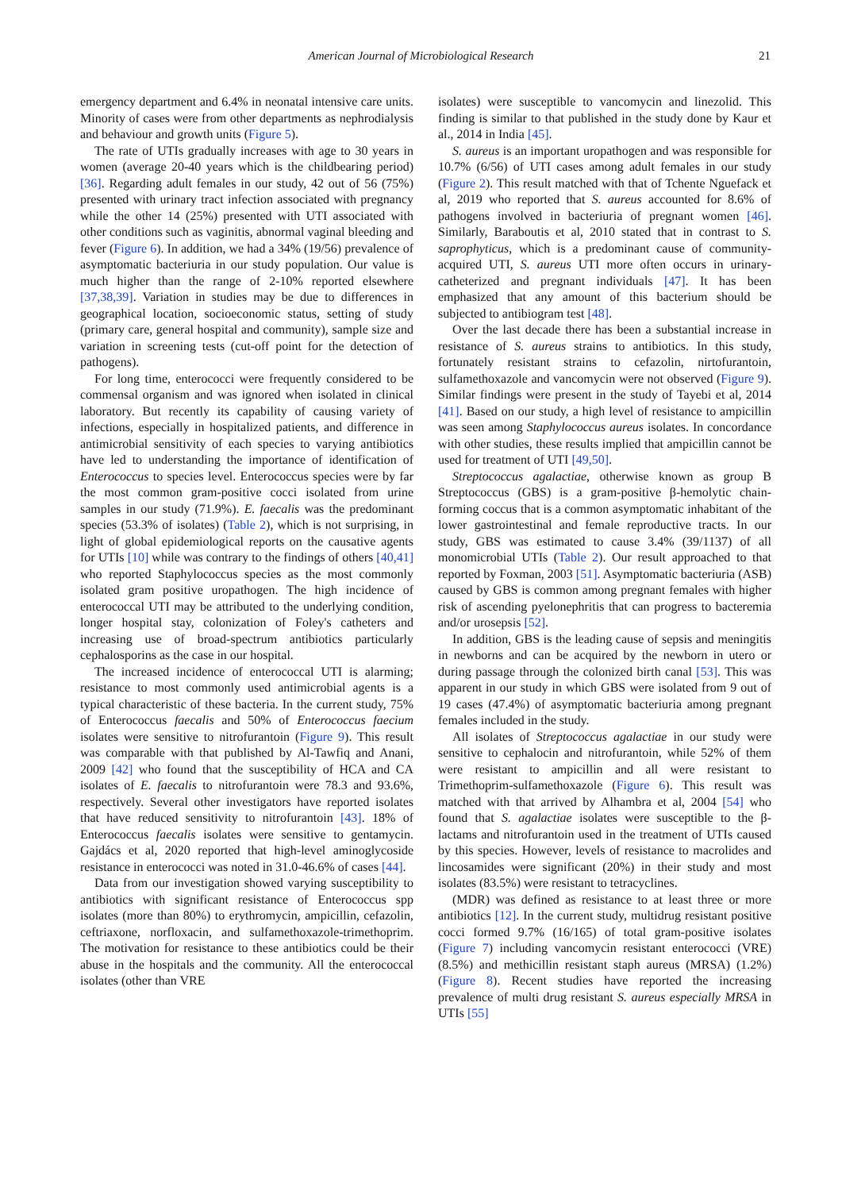American Journal of Microbiological Research 21
emergency department and 6.4% in neonatal intensive care units. Minority of cases were from other departments as nephrodialysis and behaviour and growth units (Figure 5).
The rate of UTIs gradually increases with age to 30 years in women (average 20-40 years which is the childbearing period) [36]. Regarding adult females in our study, 42 out of 56 (75%) presented with urinary tract infection associated with pregnancy while the other 14 (25%) presented with UTI associated with other conditions such as vaginitis, abnormal vaginal bleeding and fever (Figure 6). In addition, we had a 34% (19/56) prevalence of asymptomatic bacteriuria in our study population. Our value is much higher than the range of 2-10% reported elsewhere [37,38,39]. Variation in studies may be due to differences in geographical location, socioeconomic status, setting of study (primary care, general hospital and community), sample size and variation in screening tests (cut-off point for the detection of pathogens).
For long time, enterococci were frequently considered to be commensal organism and was ignored when isolated in clinical laboratory. But recently its capability of causing variety of infections, especially in hospitalized patients, and difference in antimicrobial sensitivity of each species to varying antibiotics have led to understanding the importance of identification of Enterococcus to species level. Enterococcus species were by far the most common gram-positive cocci isolated from urine samples in our study (71.9%). E. faecalis was the predominant species (53.3% of isolates) (Table 2), which is not surprising, in light of global epidemiological reports on the causative agents for UTIs [10] while was contrary to the findings of others [40,41] who reported Staphylococcus species as the most commonly isolated gram positive uropathogen. The high incidence of enterococcal UTI may be attributed to the underlying condition, longer hospital stay, colonization of Foley's catheters and increasing use of broad-spectrum antibiotics particularly cephalosporins as the case in our hospital.
The increased incidence of enterococcal UTI is alarming; resistance to most commonly used antimicrobial agents is a typical characteristic of these bacteria. In the current study, 75% of Enterococcus faecalis and 50% of Enterococcus faecium isolates were sensitive to nitrofurantoin (Figure 9). This result was comparable with that published by Al-Tawfiq and Anani, 2009 [42] who found that the susceptibility of HCA and CA isolates of E. faecalis to nitrofurantoin were 78.3 and 93.6%, respectively. Several other investigators have reported isolates that have reduced sensitivity to nitrofurantoin [43]. 18% of Enterococcus faecalis isolates were sensitive to gentamycin. Gajdács et al, 2020 reported that high-level aminoglycoside resistance in enterococci was noted in 31.0-46.6% of cases [44].
Data from our investigation showed varying susceptibility to antibiotics with significant resistance of Enterococcus spp isolates (more than 80%) to erythromycin, ampicillin, cefazolin, ceftriaxone, norfloxacin, and sulfamethoxazole-trimethoprim. The motivation for resistance to these antibiotics could be their abuse in the hospitals and the community. All the enterococcal isolates (other than VRE
isolates) were susceptible to vancomycin and linezolid. This finding is similar to that published in the study done by Kaur et al., 2014 in India [45].
S. aureus is an important uropathogen and was responsible for 10.7% (6/56) of UTI cases among adult females in our study (Figure 2). This result matched with that of Tchente Nguefack et al, 2019 who reported that S. aureus accounted for 8.6% of pathogens involved in bacteriuria of pregnant women [46]. Similarly, Baraboutis et al, 2010 stated that in contrast to S. saprophyticus, which is a predominant cause of community-acquired UTI, S. aureus UTI more often occurs in urinary-catheterized and pregnant individuals [47]. It has been emphasized that any amount of this bacterium should be subjected to antibiogram test [48].
Over the last decade there has been a substantial increase in resistance of S. aureus strains to antibiotics. In this study, fortunately resistant strains to cefazolin, nirtofurantoin, sulfamethoxazole and vancomycin were not observed (Figure 9). Similar findings were present in the study of Tayebi et al, 2014 [41]. Based on our study, a high level of resistance to ampicillin was seen among Staphylococcus aureus isolates. In concordance with other studies, these results implied that ampicillin cannot be used for treatment of UTI [49,50].
Streptococcus agalactiae, otherwise known as group B Streptococcus (GBS) is a gram-positive β-hemolytic chain-forming coccus that is a common asymptomatic inhabitant of the lower gastrointestinal and female reproductive tracts. In our study, GBS was estimated to cause 3.4% (39/1137) of all monomicrobial UTIs (Table 2). Our result approached to that reported by Foxman, 2003 [51]. Asymptomatic bacteriuria (ASB) caused by GBS is common among pregnant females with higher risk of ascending pyelonephritis that can progress to bacteremia and/or urosepsis [52].
In addition, GBS is the leading cause of sepsis and meningitis in newborns and can be acquired by the newborn in utero or during passage through the colonized birth canal [53]. This was apparent in our study in which GBS were isolated from 9 out of 19 cases (47.4%) of asymptomatic bacteriuria among pregnant females included in the study.
All isolates of Streptococcus agalactiae in our study were sensitive to cephalocin and nitrofurantoin, while 52% of them were resistant to ampicillin and all were resistant to Trimethoprim-sulfamethoxazole (Figure 6). This result was matched with that arrived by Alhambra et al, 2004 [54] who found that S. agalactiae isolates were susceptible to the β-lactams and nitrofurantoin used in the treatment of UTIs caused by this species. However, levels of resistance to macrolides and lincosamides were significant (20%) in their study and most isolates (83.5%) were resistant to tetracyclines.
(MDR) was defined as resistance to at least three or more antibiotics [12]. In the current study, multidrug resistant positive cocci formed 9.7% (16/165) of total gram-positive isolates (Figure 7) including vancomycin resistant enterococci (VRE) (8.5%) and methicillin resistant staph aureus (MRSA) (1.2%) (Figure 8). Recent studies have reported the increasing prevalence of multi drug resistant S. aureus especially MRSA in UTIs [55]